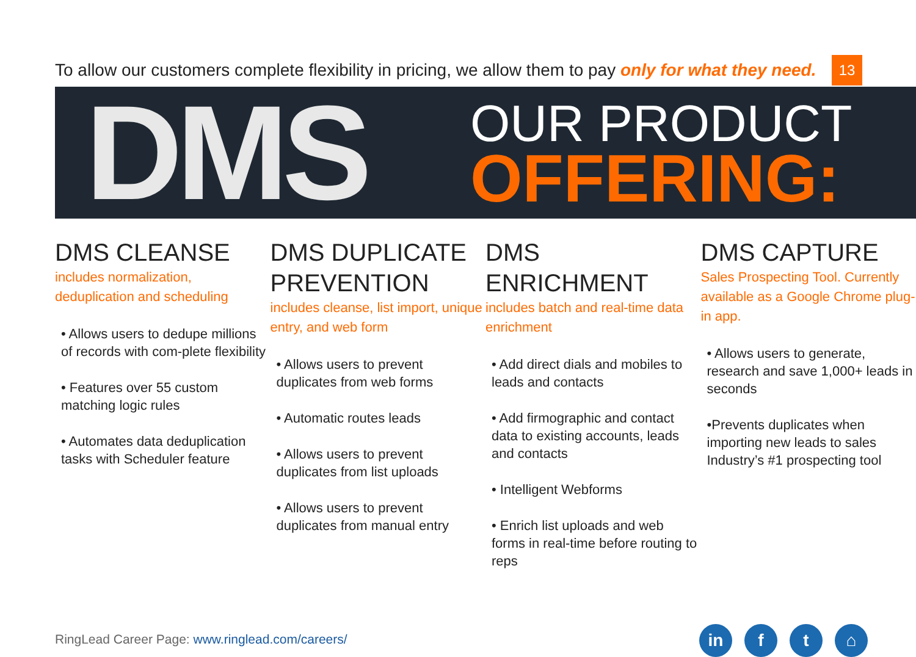To allow our customers complete flexibility in pricing, we allow them to pay only for what they need.
13
DMS
OUR PRODUCT
OFFERING:
DMS CLEANSE
includes normalization, deduplication and scheduling
• Allows users to dedupe millions of records with com-plete flexibility
• Features over 55 custom matching logic rules
• Automates data deduplication tasks with Scheduler feature
DMS DUPLICATE PREVENTION
includes cleanse, list import, unique entry, and web form
• Allows users to prevent duplicates from web forms
• Automatic routes leads
• Allows users to prevent duplicates from list uploads
• Allows users to prevent duplicates from manual entry
DMS ENRICHMENT
includes batch and real-time data enrichment
• Add direct dials and mobiles to leads and contacts
• Add firmographic and contact data to existing accounts, leads and contacts
• Intelligent Webforms
• Enrich list uploads and web forms in real-time before routing to reps
DMS CAPTURE
Sales Prospecting Tool. Currently available as a Google Chrome plug-in app.
• Allows users to generate, research and save 1,000+ leads in seconds
•Prevents duplicates when importing new leads to sales Industry’s #1 prospecting tool
RingLead Career Page: www.ringlead.com/careers/
in f t ⌂